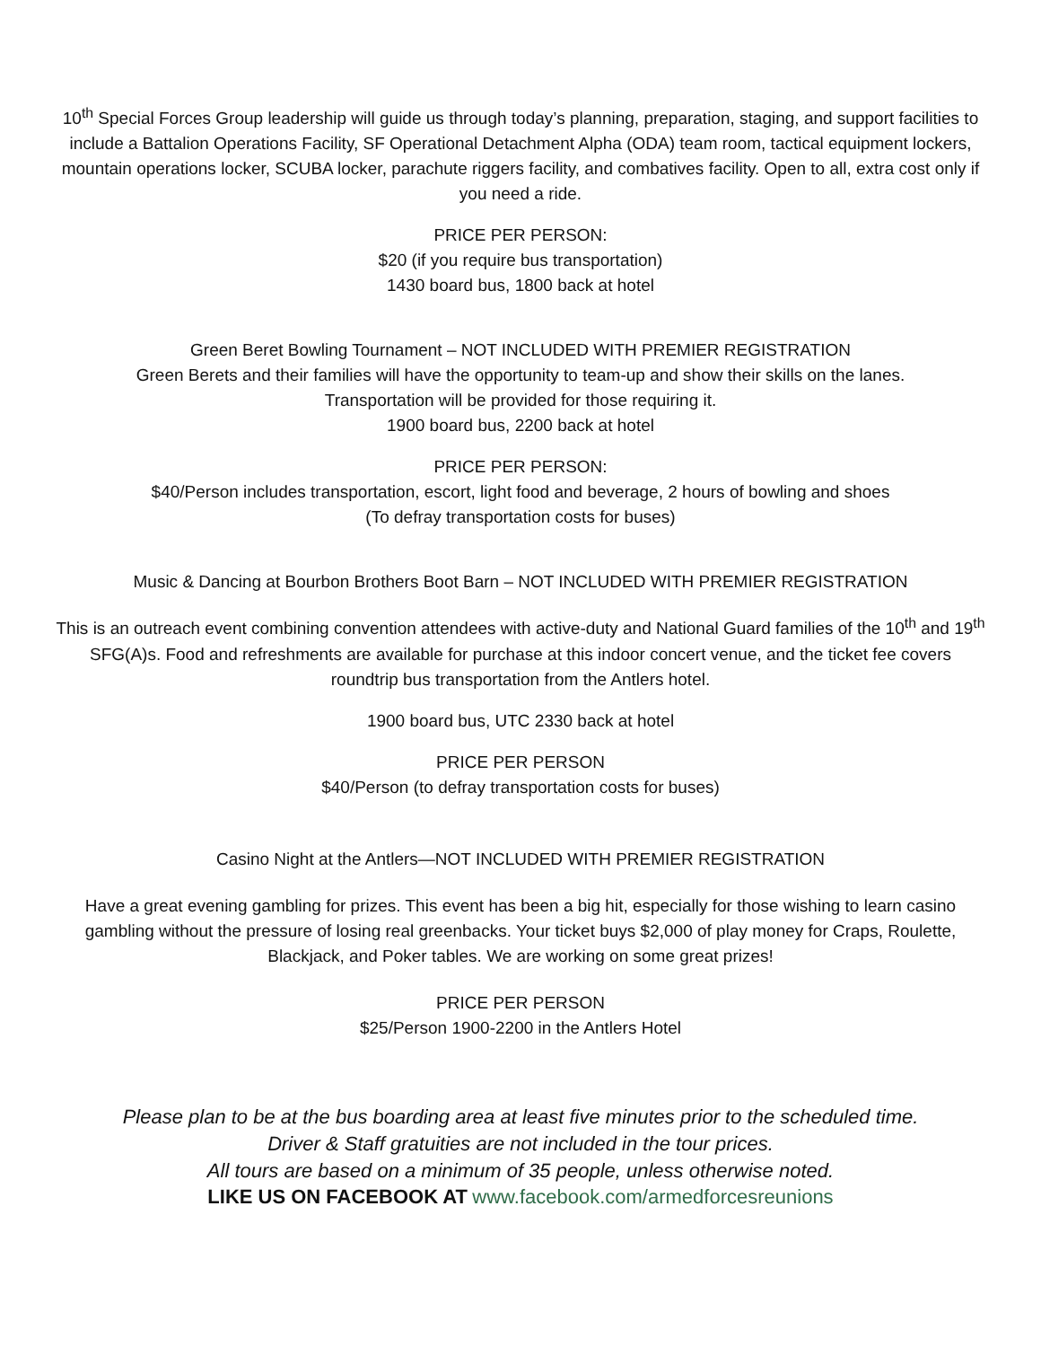10<sup>th</sup> Special Forces Group leadership will guide us through today’s planning, preparation, staging, and support facilities to include a Battalion Operations Facility, SF Operational Detachment Alpha (ODA) team room, tactical equipment lockers, mountain operations locker, SCUBA locker, parachute riggers facility, and combatives facility. Open to all, extra cost only if you need a ride.
PRICE PER PERSON:
$20 (if you require bus transportation)
1430 board bus, 1800 back at hotel
Green Beret Bowling Tournament – NOT INCLUDED WITH PREMIER REGISTRATION
Green Berets and their families will have the opportunity to team-up and show their skills on the lanes.
Transportation will be provided for those requiring it.
1900 board bus, 2200 back at hotel
PRICE PER PERSON:
$40/Person includes transportation, escort, light food and beverage, 2 hours of bowling and shoes
(To defray transportation costs for buses)
Music & Dancing at Bourbon Brothers Boot Barn – NOT INCLUDED WITH PREMIER REGISTRATION
This is an outreach event combining convention attendees with active-duty and National Guard families of the 10<sup>th</sup> and 19<sup>th</sup> SFG(A)s. Food and refreshments are available for purchase at this indoor concert venue, and the ticket fee covers roundtrip bus transportation from the Antlers hotel.
1900 board bus, UTC 2330 back at hotel
PRICE PER PERSON
$40/Person (to defray transportation costs for buses)
Casino Night at the Antlers—NOT INCLUDED WITH PREMIER REGISTRATION
Have a great evening gambling for prizes. This event has been a big hit, especially for those wishing to learn casino gambling without the pressure of losing real greenbacks. Your ticket buys $2,000 of play money for Craps, Roulette, Blackjack, and Poker tables. We are working on some great prizes!
PRICE PER PERSON
$25/Person 1900-2200 in the Antlers Hotel
Please plan to be at the bus boarding area at least five minutes prior to the scheduled time.
Driver & Staff gratuities are not included in the tour prices.
All tours are based on a minimum of 35 people, unless otherwise noted.
LIKE US ON FACEBOOK AT www.facebook.com/armedforcesreunions